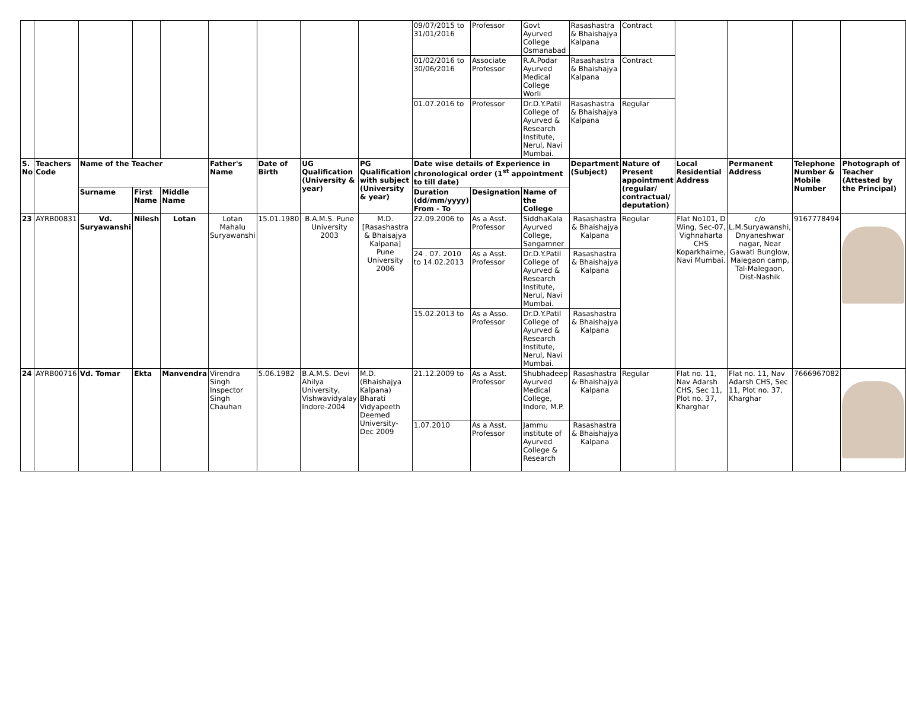| | | | | | | | | | 09/07/2015 to 31/01/2016 | Professor | Govt Ayurved College Osmanabad | Rasashastra & Bhaishajya Kalpana | Contract | | | | |
| | | | | | | | | | 01/02/2016 to 30/06/2016 | Associate Professor | R.A.Podar Ayurved Medical College Worli | Rasashastra & Bhaishajya Kalpana | Contract | | | | |
| | | | | | | | | | 01.07.2016 to | Professor | Dr.D.Y.Patil College of Ayurved & Research Institute, Nerul, Navi Mumbai. | Rasashastra & Bhaishajya Kalpana | Regular | | | | |
| S. No | Teachers Code | Name of the Teacher | | | Father's Name | Date of Birth | UG Qualification (University & year) | PG Qualification with subject (University & year) | Date wise details of Experience in chronological order (1<sup>st</sup> appointment to till date) | | | Department (Subject) | Nature of Present appointment (regular/ contractual/ deputation) | Local Residential Address | Permanent Address | Telephone Number & Mobile Number | Photograph of Teacher (Attested by the Principal) |
| | | Surname | First Name | Middle Name | | | | | Duration (dd/mm/yyyy) From - To | Designation | Name of the College | | | | | | |
| 23 | AYRB00831 | Vd. Suryawanshi | Nilesh | Lotan | Lotan Mahalu Suryawanshi | 15.01.1980 | B.A.M.S. Pune University 2003 | M.D.[Rasashastra & Bhaisajya Kalpana] Pune University 2006 | 22.09.2006 to | As a Asst. Professor | SiddhaKala Ayurved College, Sangamner | Rasashastra & Bhaishajya Kalpana | Regular | Flat No101, D Wing, Sec-07, Vighnaharta CHS Koparkhairne, Navi Mumbai. | c/o L.M.Suryawanshi, Dnyaneshwar nagar, Near Gawati Bunglow, Malegaon camp, Tal-Malegaon, Dist-Nashik | 9167778494 | |
| | | | | | | | | | 24 . 07. 2010 to 14.02.2013 | As a Asst. Professor | Dr.D.Y.Patil College of Ayurved & Research Institute, Nerul, Navi Mumbai. | Rasashastra & Bhaishajya Kalpana | | | | | |
| | | | | | | | | | 15.02.2013 to | As a Asso. Professor | Dr.D.Y.Patil College of Ayurved & Research Institute, Nerul, Navi Mumbai. | Rasashastra & Bhaishajya Kalpana | | | | | |
| 24 | AYRB00716 | Vd. Tomar | Ekta | Manvendra | Virendra Singh Inspector Singh Chauhan | 5.06.1982 | B.A.M.S. Devi Ahilya University, Vishwavidyalay Indore-2004 | M.D. (Bhaishajya Kalpana) Bharati Vidyapeeth Deemed University-Dec 2009 | 21.12.2009 to | As a Asst. Professor | Shubhadeep Ayurved Medical College, Indore, M.P. | Rasashastra & Bhaishajya Kalpana | Regular | Flat no. 11, Nav Adarsh CHS, Sec 11, Plot no. 37, Kharghar | Flat no. 11, Nav Adarsh CHS, Sec 11, Plot no. 37, Kharghar | 7666967082 | |
| | | | | | | | | | 1.07.2010 | As a Asst. Professor | Jammu institute of Ayurved College & Research | Rasashastra & Bhaishajya Kalpana | | | | | |